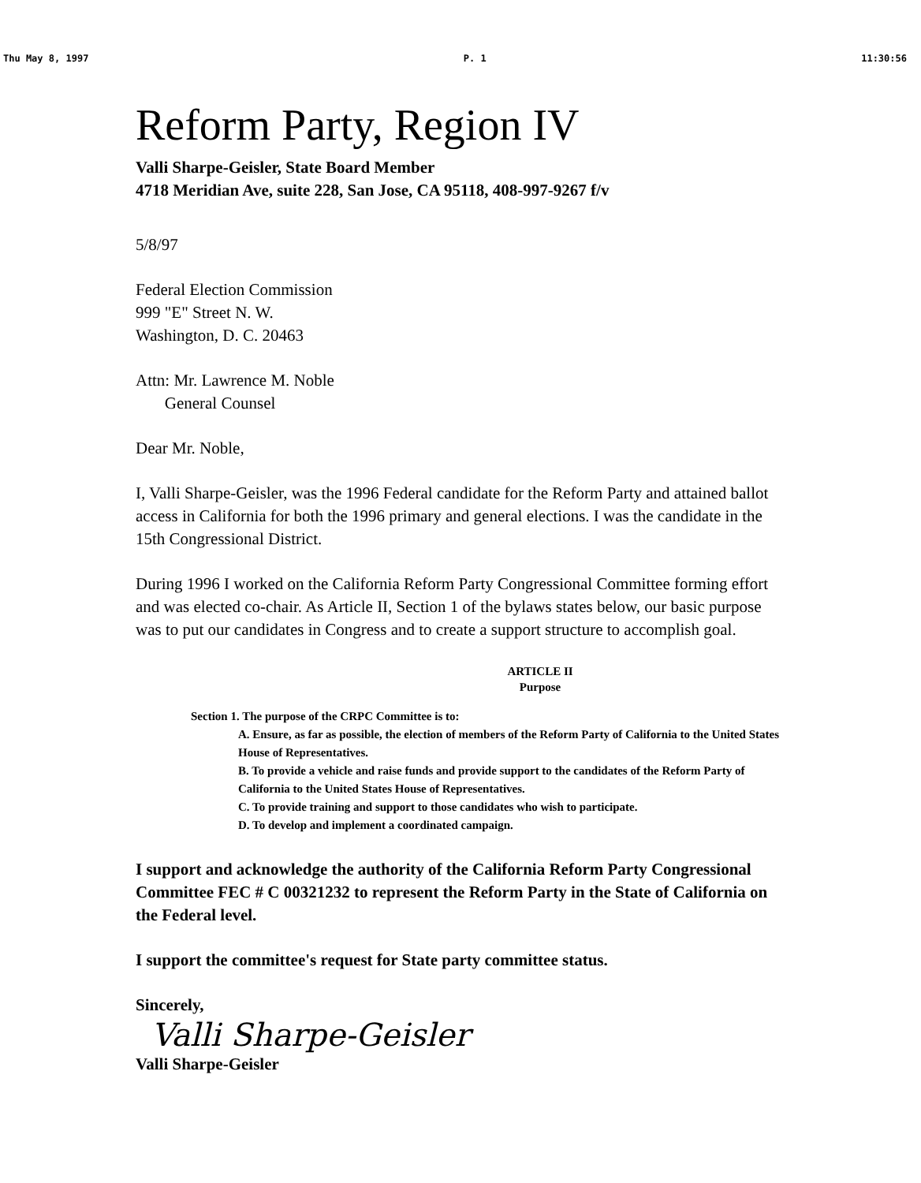Thu May 8, 1997 P. 1 11:30:56
Reform Party, Region IV
Valli Sharpe-Geisler, State Board Member
4718 Meridian Ave, suite 228, San Jose, CA 95118, 408-997-9267 f/v
5/8/97
Federal Election Commission
999 "E" Street N. W.
Washington, D. C. 20463
Attn: Mr. Lawrence M. Noble
General Counsel
Dear Mr. Noble,
I, Valli Sharpe-Geisler, was the 1996 Federal candidate for the Reform Party and attained ballot access in California for both the 1996 primary and general elections. I was the candidate in the 15th Congressional District.
During 1996 I worked on the California Reform Party Congressional Committee forming effort and was elected co-chair. As Article II, Section 1 of the bylaws states below, our basic purpose was to put our candidates in Congress and to create a support structure to accomplish goal.
ARTICLE II
Purpose
Section 1. The purpose of the CRPC Committee is to:
A. Ensure, as far as possible, the election of members of the Reform Party of California to the United States House of Representatives.
B. To provide a vehicle and raise funds and provide support to the candidates of the Reform Party of California to the United States House of Representatives.
C. To provide training and support to those candidates who wish to participate.
D. To develop and implement a coordinated campaign.
I support and acknowledge the authority of the California Reform Party Congressional Committee FEC # C 00321232 to represent the Reform Party in the State of California on the Federal level.
I support the committee's request for State party committee status.
Sincerely,
Valli Sharpe-Geisler
Valli Sharpe-Geisler